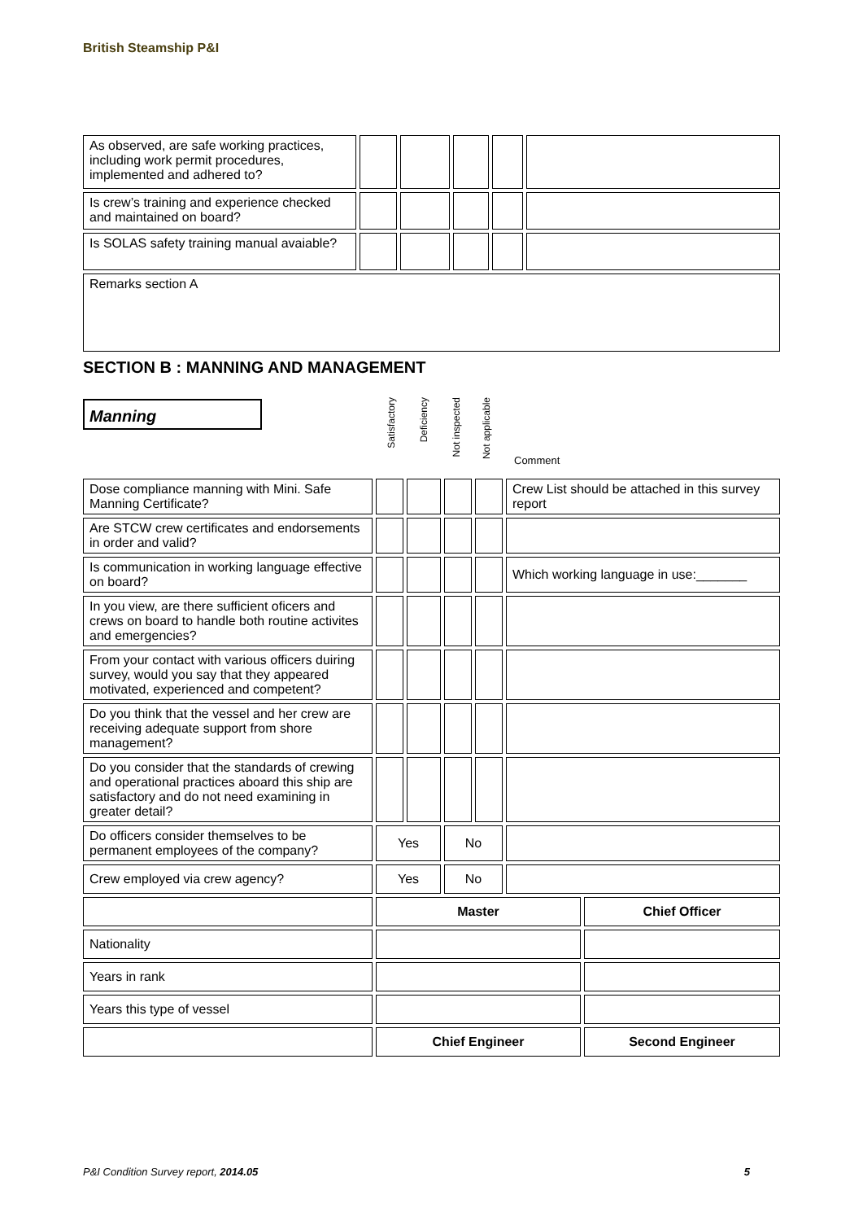British Steamship P&I
| As observed, are safe working practices, including work permit procedures, implemented and adhered to? | | | | | |
| Is crew’s training and experience checked and maintained on board? | | | | | |
| Is SOLAS safety training manual avaiable? | | | | | |
| Remarks section A | | | | | |
SECTION B : MANNING AND MANAGEMENT
Manning
Satisfactory
Deficiency
Not inspected
Not applicable
Comment
| Dose compliance manning with Mini. Safe Manning Certificate? | | | | | Crew List should be attached in this survey report | |
| Are STCW crew certificates and endorsements in order and valid? | | | | | | |
| Is communication in working language effective on board? | | | | | Which working language in use:_______ | |
| In you view, are there sufficient oficers and crews on board to handle both routine activites and emergencies? | | | | | | |
| From your contact with various officers duiring survey, would you say that they appeared motivated, experienced and competent? | | | | | | |
| Do you think that the vessel and her crew are receiving adequate support from shore management? | | | | | | |
| Do you consider that the standards of crewing and operational practices aboard this ship are satisfactory and do not need examining in greater detail? | | | | | | |
| Do officers consider themselves to be permanent employees of the company? | Yes | | No | | | |
| Crew employed via crew agency? | Yes | | No | | | |
| | Master | | | | | Chief Officer |
| Nationality | | | | | | |
| Years in rank | | | | | | |
| Years this type of vessel | | | | | | |
| | Chief Engineer | | | | | Second Engineer |
P&I Condition Survey report, 2014.05 5